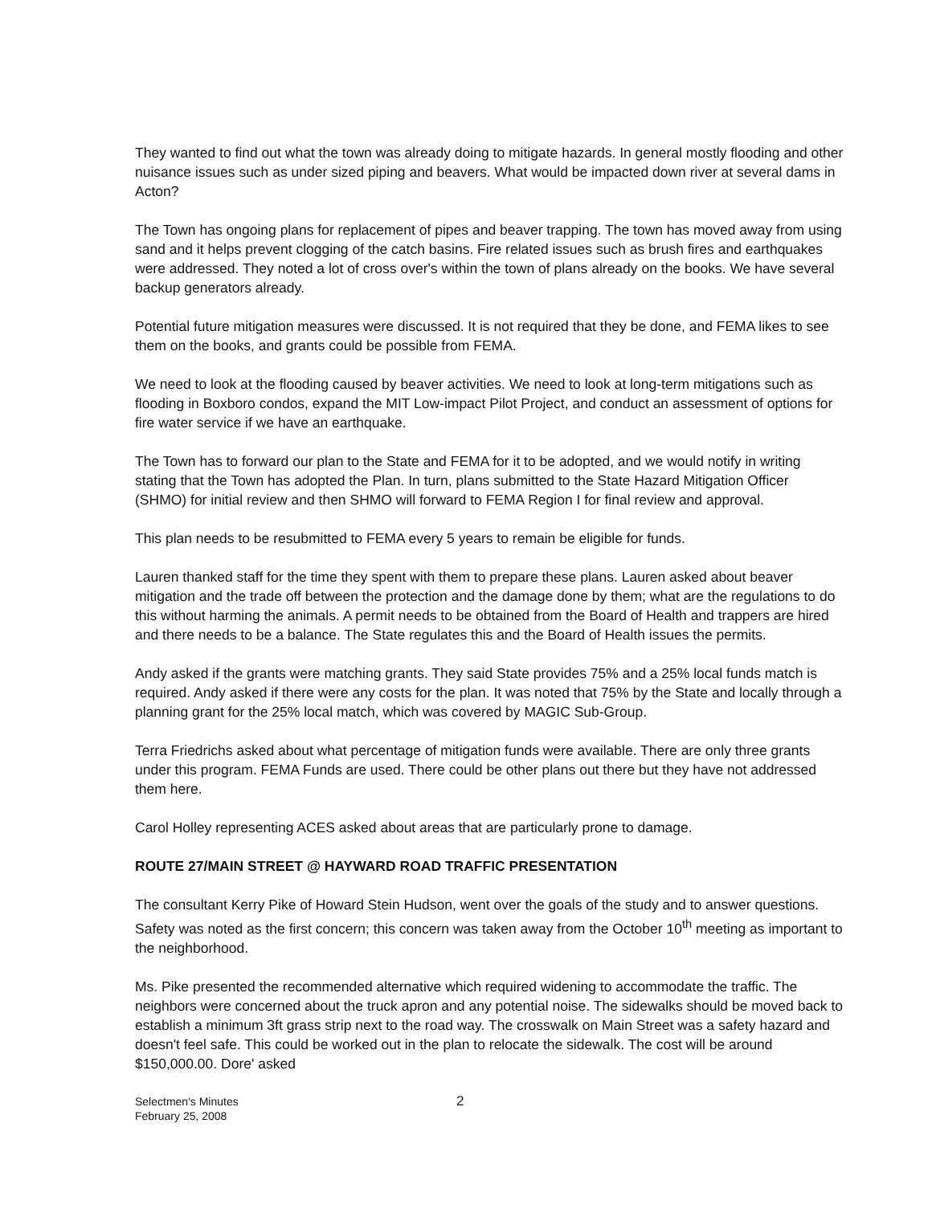They wanted to find out what the town was already doing to mitigate hazards. In general mostly flooding and other nuisance issues such as under sized piping and beavers. What would be impacted down river at several dams in Acton?
The Town has ongoing plans for replacement of pipes and beaver trapping. The town has moved away from using sand and it helps prevent clogging of the catch basins. Fire related issues such as brush fires and earthquakes were addressed. They noted a lot of cross over's within the town of plans already on the books. We have several backup generators already.
Potential future mitigation measures were discussed. It is not required that they be done, and FEMA likes to see them on the books, and grants could be possible from FEMA.
We need to look at the flooding caused by beaver activities. We need to look at long-term mitigations such as flooding in Boxboro condos, expand the MIT Low-impact Pilot Project, and conduct an assessment of options for fire water service if we have an earthquake.
The Town has to forward our plan to the State and FEMA for it to be adopted, and we would notify in writing stating that the Town has adopted the Plan. In turn, plans submitted to the State Hazard Mitigation Officer (SHMO) for initial review and then SHMO will forward to FEMA Region I for final review and approval.
This plan needs to be resubmitted to FEMA every 5 years to remain be eligible for funds.
Lauren thanked staff for the time they spent with them to prepare these plans. Lauren asked about beaver mitigation and the trade off between the protection and the damage done by them; what are the regulations to do this without harming the animals. A permit needs to be obtained from the Board of Health and trappers are hired and there needs to be a balance. The State regulates this and the Board of Health issues the permits.
Andy asked if the grants were matching grants. They said State provides 75% and a 25% local funds match is required. Andy asked if there were any costs for the plan. It was noted that 75% by the State and locally through a planning grant for the 25% local match, which was covered by MAGIC Sub-Group.
Terra Friedrichs asked about what percentage of mitigation funds were available. There are only three grants under this program. FEMA Funds are used. There could be other plans out there but they have not addressed them here.
Carol Holley representing ACES asked about areas that are particularly prone to damage.
ROUTE 27/MAIN STREET @ HAYWARD ROAD TRAFFIC PRESENTATION
The consultant Kerry Pike of Howard Stein Hudson, went over the goals of the study and to answer questions. Safety was noted as the first concern; this concern was taken away from the October 10<sup>th</sup> meeting as important to the neighborhood.
Ms. Pike presented the recommended alternative which required widening to accommodate the traffic. The neighbors were concerned about the truck apron and any potential noise. The sidewalks should be moved back to establish a minimum 3ft grass strip next to the road way. The crosswalk on Main Street was a safety hazard and doesn't feel safe. This could be worked out in the plan to relocate the sidewalk. The cost will be around $150,000.00. Dore' asked
Selectmen's Minutes
February 25, 2008
2